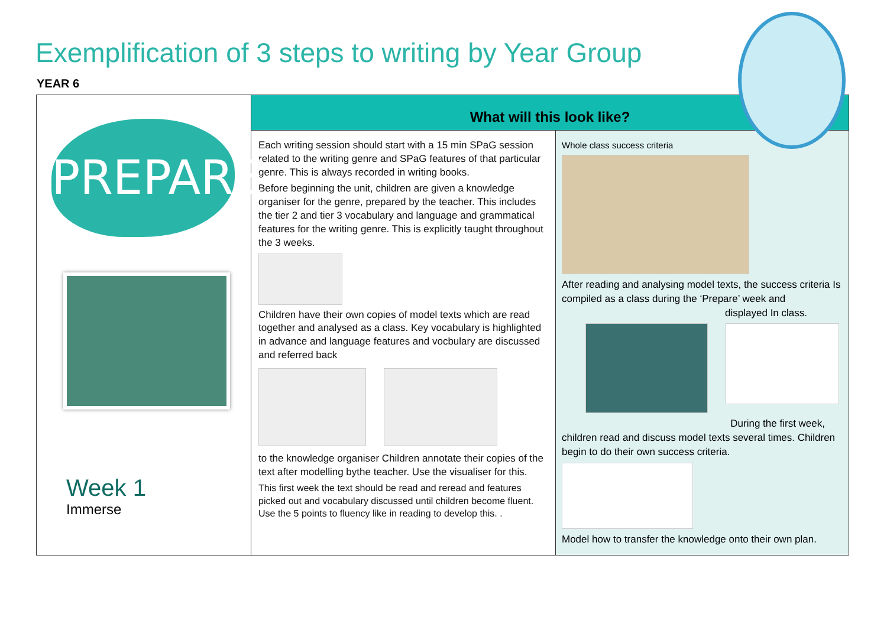Exemplification of 3 steps to writing by Year Group
YEAR 6
| PREPARE Week 1 Immerse | What will this look like? | |
| | Each writing session should start with a 15 min SPaG session related to the writing genre and SPaG features of that particular genre. This is always recorded in writing books. Before beginning the unit, children are given a knowledge organiser for the genre, prepared by the teacher. This includes the tier 2 and tier 3 vocabulary and language and grammatical features for the writing genre. This is explicitly taught throughout the 3 weeks. Children have their own copies of model texts which are read together and analysed as a class. Key vocabulary is highlighted in advance and language features and vocbulary are discussed and referred back to the knowledge organiser Children annotate their copies of the text after modelling bythe teacher. Use the visualiser for this. This first week the text should be read and reread and features picked out and vocabulary discussed until children become fluent. Use the 5 points to fluency like in reading to develop this. . | Whole class success criteria After reading and analysing model texts, the success criteria Is compiled as a class during the ‘Prepare’ week and displayed In class. During the first week, children read and discuss model texts several times. Children begin to do their own success criteria. Model how to transfer the knowledge onto their own plan. |